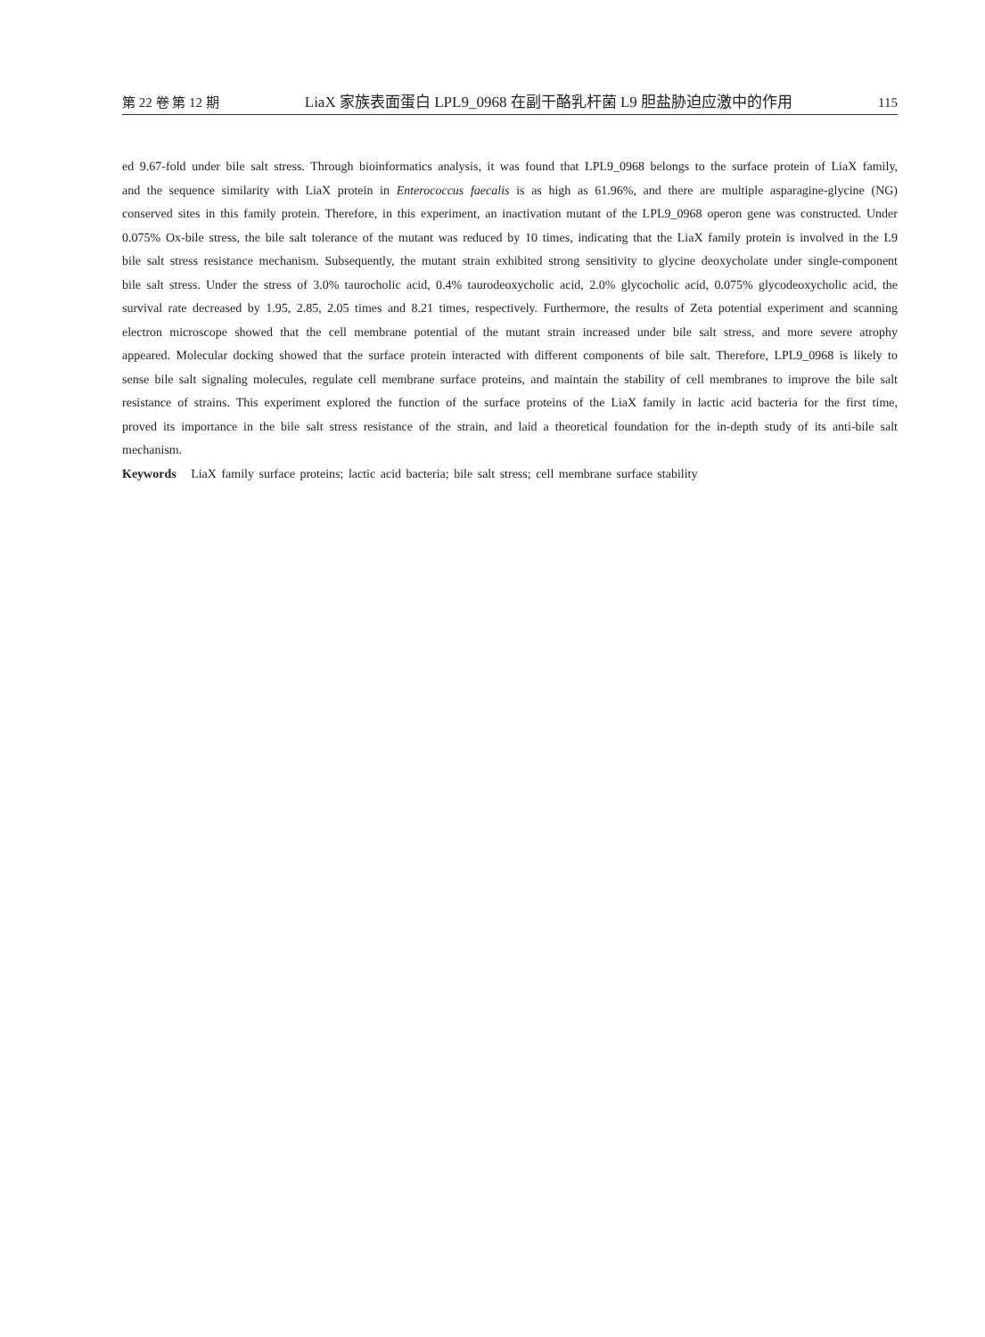第 22 卷 第 12 期 LiaX 家族表面蛋白 LPL9_0968 在副干酪乳杆菌 L9 胆盐胁迫应激中的作用 115
ed 9.67-fold under bile salt stress. Through bioinformatics analysis, it was found that LPL9_0968 belongs to the surface protein of LiaX family, and the sequence similarity with LiaX protein in Enterococcus faecalis is as high as 61.96%, and there are multiple asparagine-glycine (NG) conserved sites in this family protein. Therefore, in this experiment, an inactivation mutant of the LPL9_0968 operon gene was constructed. Under 0.075% Ox-bile stress, the bile salt tolerance of the mutant was reduced by 10 times, indicating that the LiaX family protein is involved in the L9 bile salt stress resistance mechanism. Subsequently, the mutant strain exhibited strong sensitivity to glycine deoxycholate under single-component bile salt stress. Under the stress of 3.0% taurocholic acid, 0.4% taurodeoxycholic acid, 2.0% glycocholic acid, 0.075% glycodeoxycholic acid, the survival rate decreased by 1.95, 2.85, 2.05 times and 8.21 times, respectively. Furthermore, the results of Zeta potential experiment and scanning electron microscope showed that the cell membrane potential of the mutant strain increased under bile salt stress, and more severe atrophy appeared. Molecular docking showed that the surface protein interacted with different components of bile salt. Therefore, LPL9_0968 is likely to sense bile salt signaling molecules, regulate cell membrane surface proteins, and maintain the stability of cell membranes to improve the bile salt resistance of strains. This experiment explored the function of the surface proteins of the LiaX family in lactic acid bacteria for the first time, proved its importance in the bile salt stress resistance of the strain, and laid a theoretical foundation for the in-depth study of its anti-bile salt mechanism.
Keywords LiaX family surface proteins; lactic acid bacteria; bile salt stress; cell membrane surface stability